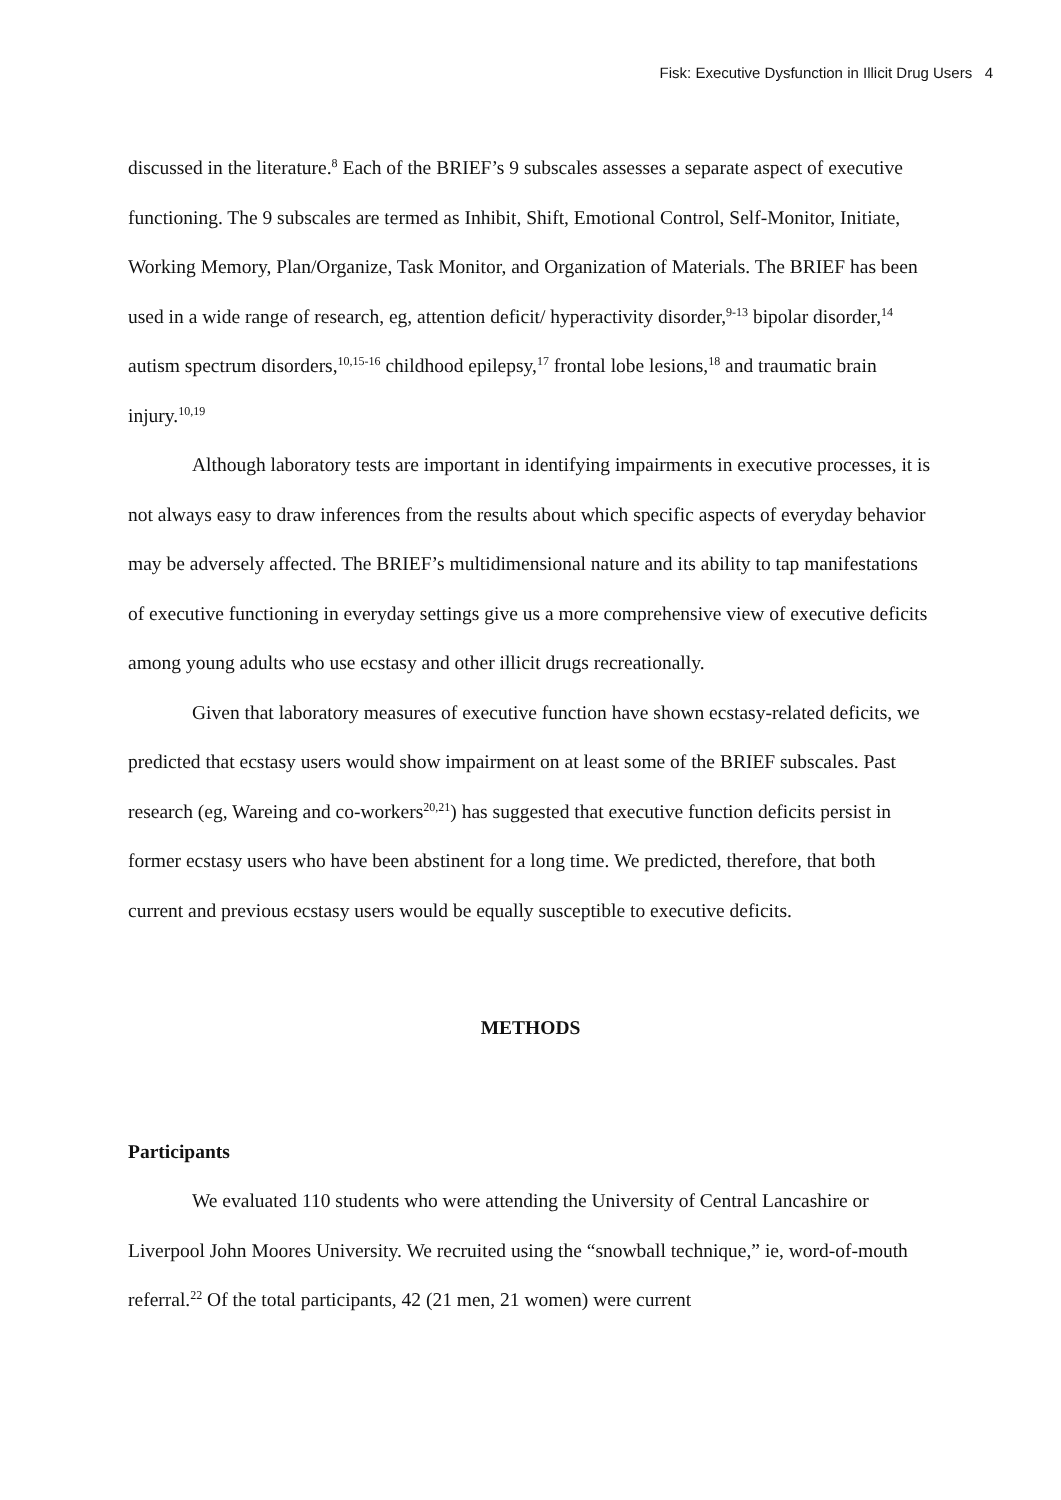Fisk: Executive Dysfunction in Illicit Drug Users 4
discussed in the literature.<sup>8</sup> Each of the BRIEF’s 9 subscales assesses a separate aspect of executive functioning. The 9 subscales are termed as Inhibit, Shift, Emotional Control, Self-Monitor, Initiate, Working Memory, Plan/Organize, Task Monitor, and Organization of Materials. The BRIEF has been used in a wide range of research, eg, attention deficit/ hyperactivity disorder,<sup>9-13</sup> bipolar disorder,<sup>14</sup> autism spectrum disorders,<sup>10,15-16</sup> childhood epilepsy,<sup>17</sup> frontal lobe lesions,<sup>18</sup> and traumatic brain injury.<sup>10,19</sup>
Although laboratory tests are important in identifying impairments in executive processes, it is not always easy to draw inferences from the results about which specific aspects of everyday behavior may be adversely affected. The BRIEF’s multidimensional nature and its ability to tap manifestations of executive functioning in everyday settings give us a more comprehensive view of executive deficits among young adults who use ecstasy and other illicit drugs recreationally.
Given that laboratory measures of executive function have shown ecstasy-related deficits, we predicted that ecstasy users would show impairment on at least some of the BRIEF subscales. Past research (eg, Wareing and co-workers<sup>20,21</sup>) has suggested that executive function deficits persist in former ecstasy users who have been abstinent for a long time. We predicted, therefore, that both current and previous ecstasy users would be equally susceptible to executive deficits.
METHODS
Participants
We evaluated 110 students who were attending the University of Central Lancashire or Liverpool John Moores University. We recruited using the “snowball technique,” ie, word-of-mouth referral.<sup>22</sup> Of the total participants, 42 (21 men, 21 women) were current